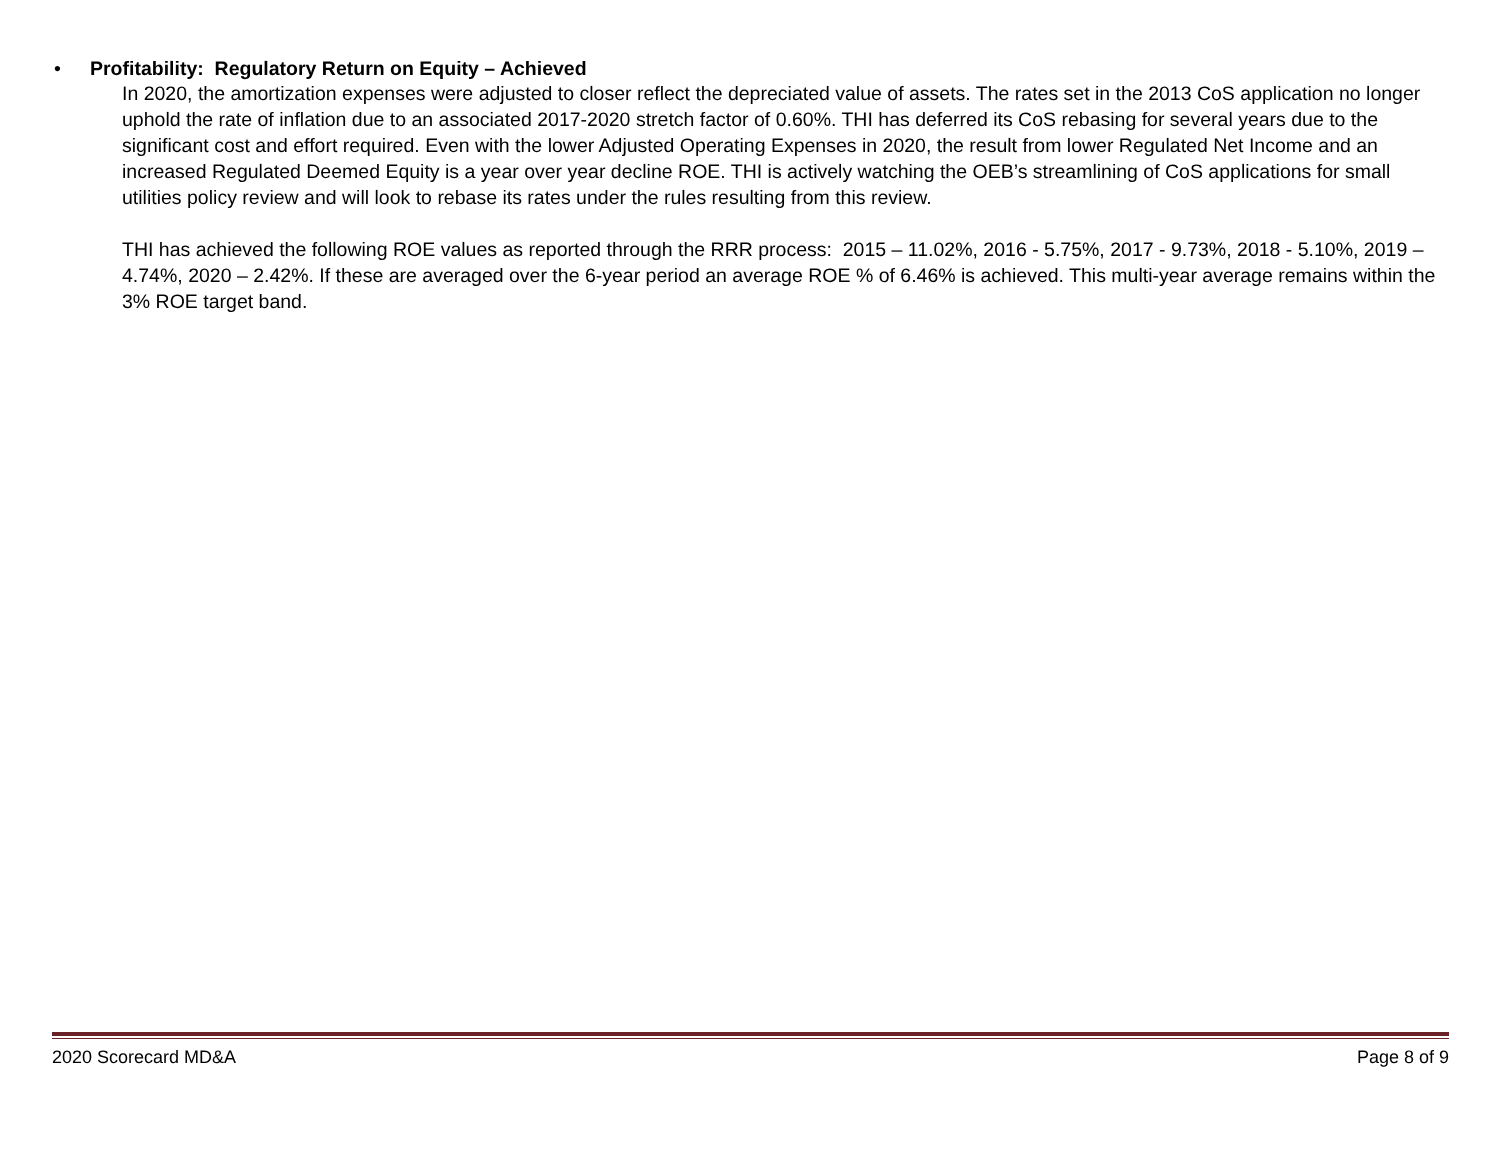• Profitability: Regulatory Return on Equity – Achieved
In 2020, the amortization expenses were adjusted to closer reflect the depreciated value of assets. The rates set in the 2013 CoS application no longer uphold the rate of inflation due to an associated 2017-2020 stretch factor of 0.60%. THI has deferred its CoS rebasing for several years due to the significant cost and effort required. Even with the lower Adjusted Operating Expenses in 2020, the result from lower Regulated Net Income and an increased Regulated Deemed Equity is a year over year decline ROE. THI is actively watching the OEB’s streamlining of CoS applications for small utilities policy review and will look to rebase its rates under the rules resulting from this review.
THI has achieved the following ROE values as reported through the RRR process: 2015 – 11.02%, 2016 - 5.75%, 2017 - 9.73%, 2018 - 5.10%, 2019 – 4.74%, 2020 – 2.42%. If these are averaged over the 6-year period an average ROE % of 6.46% is achieved. This multi-year average remains within the 3% ROE target band.
2020 Scorecard MD&A Page 8 of 9